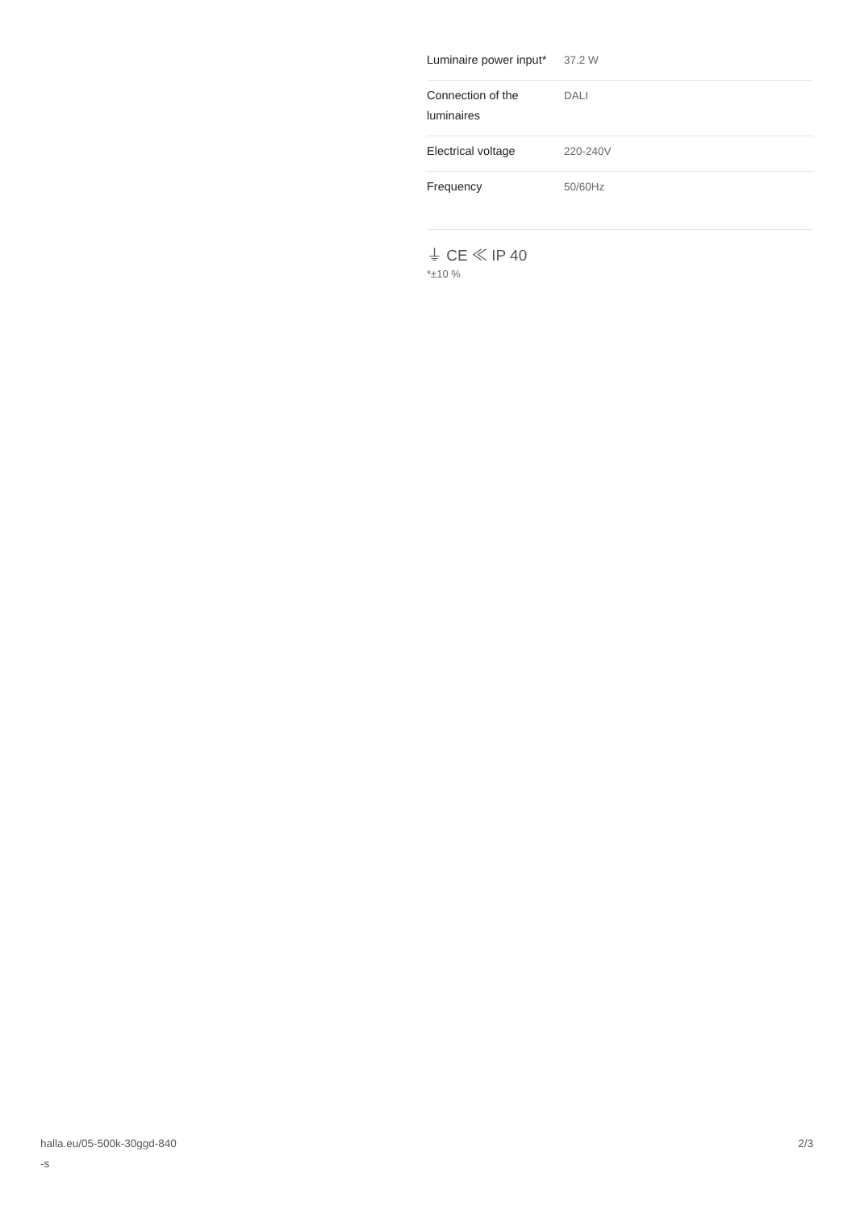| Luminaire power input* | 37.2 W |
| Connection of the luminaires | DALI |
| Electrical voltage | 220-240V |
| Frequency | 50/60Hz |
⏚ CE ≪ IP 40
*±10 %
halla.eu/05-500k-30ggd-840
-s
2/3